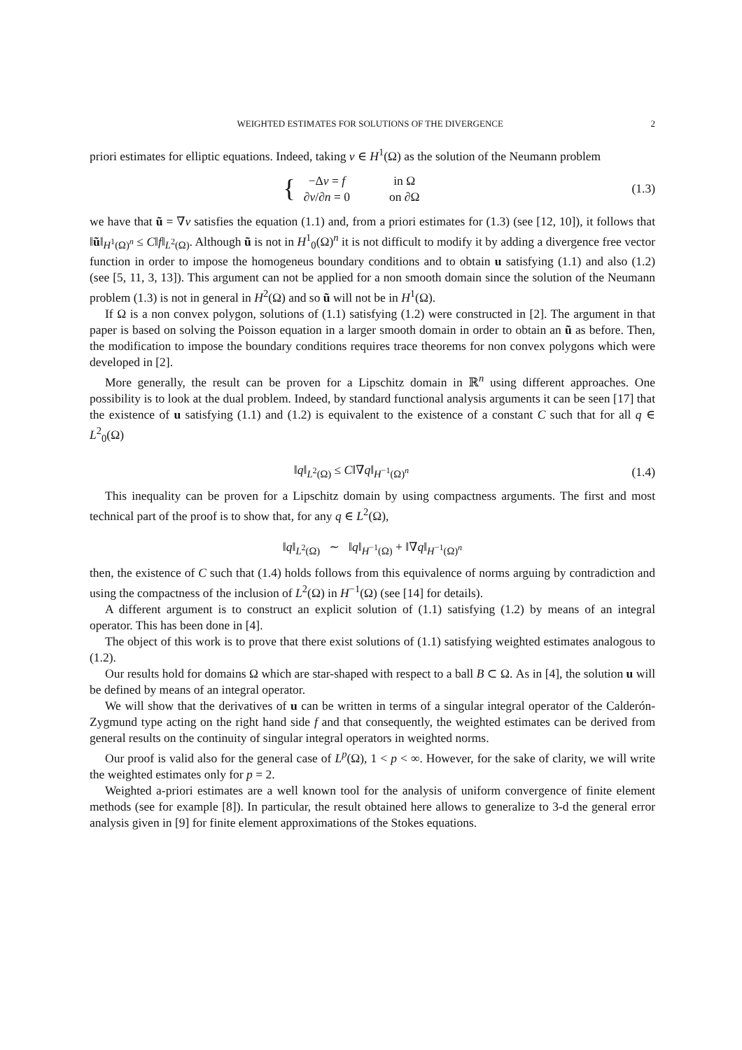WEIGHTED ESTIMATES FOR SOLUTIONS OF THE DIVERGENCE 2
priori estimates for elliptic equations. Indeed, taking v ∈ H<sup>1</sup>(Ω) as the solution of the Neumann problem
| { | −Δ v = f | in Ω |
| | ∂ v /∂ n = 0 | on ∂Ω |
(1.3)
we have that ũ = ∇v satisfies the equation (1.1) and, from a priori estimates for (1.3) (see [12, 10]), it follows that ‖ũ‖<sub>H<sup>1</sup>(Ω)<sup>n</sup></sub> ≤ C‖f‖<sub>L<sup>2</sup>(Ω)</sub>. Although ũ is not in H<sup>1</sup><sub>0</sub>(Ω)<sup>n</sup> it is not difficult to modify it by adding a divergence free vector function in order to impose the homogeneus boundary conditions and to obtain u satisfying (1.1) and also (1.2) (see [5, 11, 3, 13]). This argument can not be applied for a non smooth domain since the solution of the Neumann problem (1.3) is not in general in H<sup>2</sup>(Ω) and so ũ will not be in H<sup>1</sup>(Ω).
If Ω is a non convex polygon, solutions of (1.1) satisfying (1.2) were constructed in [2]. The argument in that paper is based on solving the Poisson equation in a larger smooth domain in order to obtain an ũ as before. Then, the modification to impose the boundary conditions requires trace theorems for non convex polygons which were developed in [2].
More generally, the result can be proven for a Lipschitz domain in ℝ<sup>n</sup> using different approaches. One possibility is to look at the dual problem. Indeed, by standard functional analysis arguments it can be seen [17] that the existence of u satisfying (1.1) and (1.2) is equivalent to the existence of a constant C such that for all q ∈ L<sup>2</sup><sub>0</sub>(Ω)
‖q‖<sub>L<sup>2</sup>(Ω)</sub> ≤ C‖∇q‖<sub>H<sup>−1</sup>(Ω)<sup>n</sup></sub> (1.4)
This inequality can be proven for a Lipschitz domain by using compactness arguments. The first and most technical part of the proof is to show that, for any q ∈ L<sup>2</sup>(Ω),
‖q‖<sub>L<sup>2</sup>(Ω)</sub> ∼ ‖q‖<sub>H<sup>−1</sup>(Ω)</sub> + ‖∇q‖<sub>H<sup>−1</sup>(Ω)<sup>n</sup></sub>
then, the existence of C such that (1.4) holds follows from this equivalence of norms arguing by contradiction and using the compactness of the inclusion of L<sup>2</sup>(Ω) in H<sup>−1</sup>(Ω) (see [14] for details).
A different argument is to construct an explicit solution of (1.1) satisfying (1.2) by means of an integral operator. This has been done in [4].
The object of this work is to prove that there exist solutions of (1.1) satisfying weighted estimates analogous to (1.2).
Our results hold for domains Ω which are star-shaped with respect to a ball B ⊂ Ω. As in [4], the solution u will be defined by means of an integral operator.
We will show that the derivatives of u can be written in terms of a singular integral operator of the Calderón-Zygmund type acting on the right hand side f and that consequently, the weighted estimates can be derived from general results on the continuity of singular integral operators in weighted norms.
Our proof is valid also for the general case of L<sup>p</sup>(Ω), 1 < p < ∞. However, for the sake of clarity, we will write the weighted estimates only for p = 2.
Weighted a-priori estimates are a well known tool for the analysis of uniform convergence of finite element methods (see for example [8]). In particular, the result obtained here allows to generalize to 3-d the general error analysis given in [9] for finite element approximations of the Stokes equations.